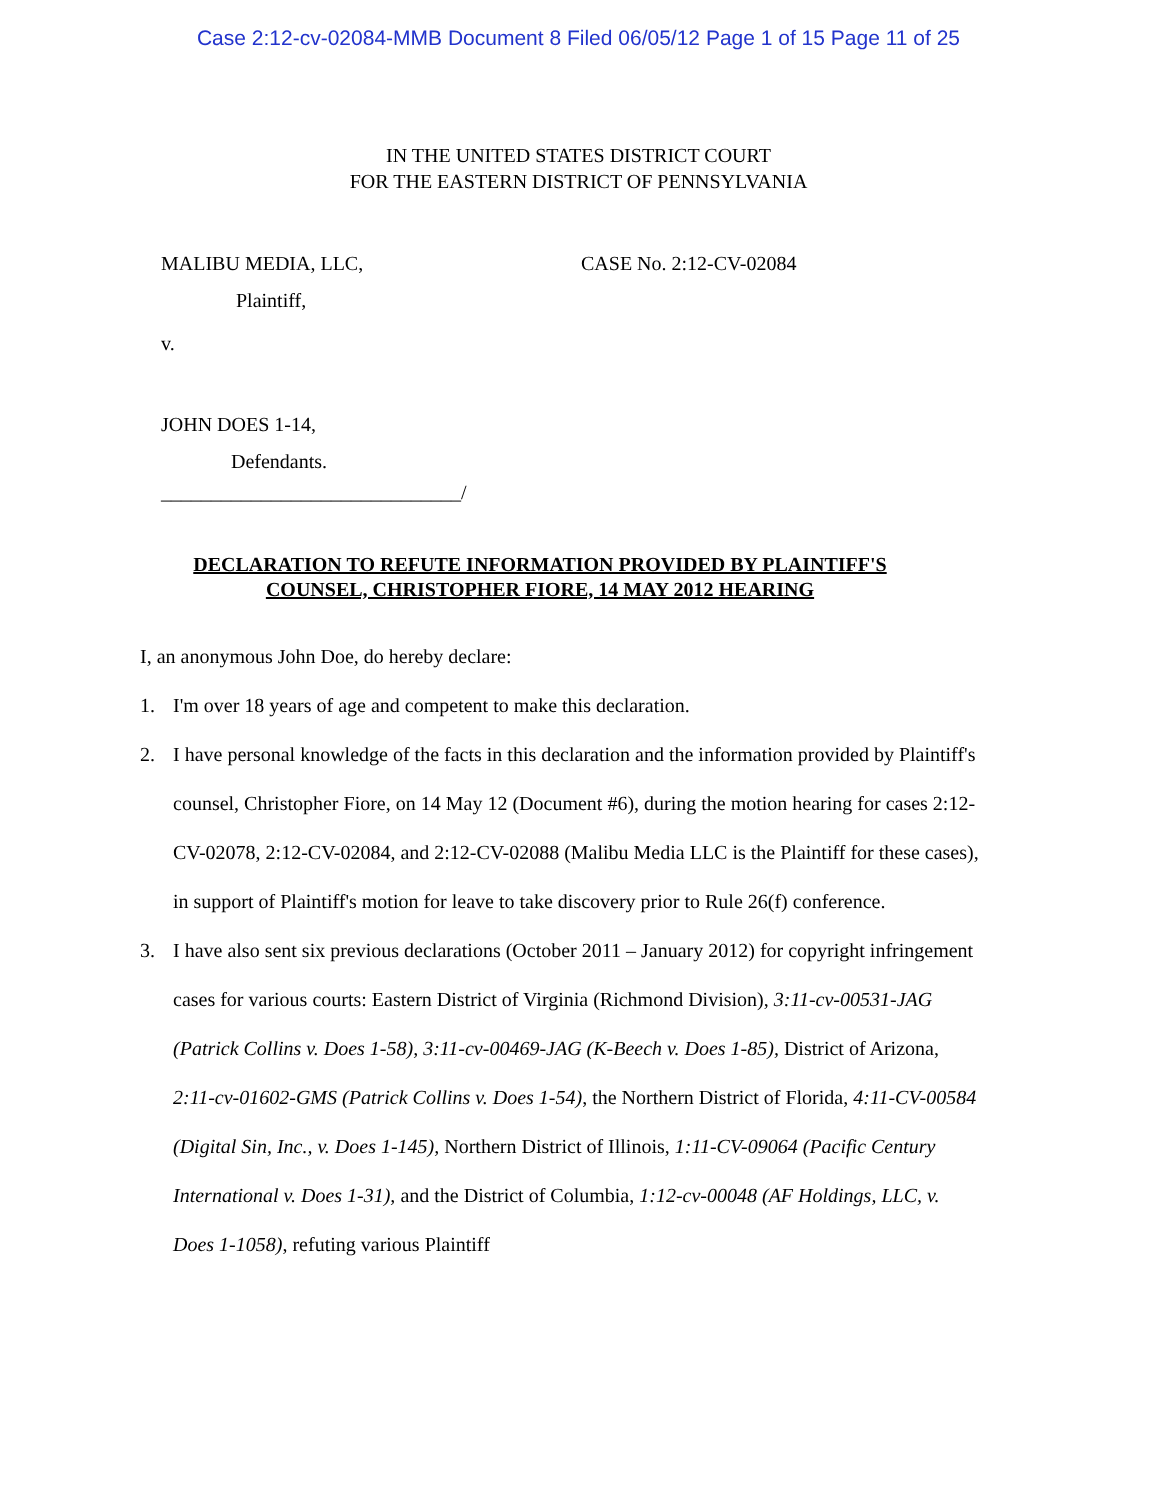Case 2:12-cv-02084-MMB Document 8 Filed 06/05/12 Page 1 of 15 Page 11 of 25
IN THE UNITED STATES DISTRICT COURT
FOR THE EASTERN DISTRICT OF PENNSYLVANIA
MALIBU MEDIA, LLC,
Plaintiff,
v.
JOHN DOES 1-14,
Defendants.
______________________________/
CASE No. 2:12-CV-02084
DECLARATION TO REFUTE INFORMATION PROVIDED BY PLAINTIFF'S COUNSEL, CHRISTOPHER FIORE, 14 MAY 2012 HEARING
I, an anonymous John Doe, do hereby declare:
1. I'm over 18 years of age and competent to make this declaration.
2. I have personal knowledge of the facts in this declaration and the information provided by Plaintiff's counsel, Christopher Fiore, on 14 May 12 (Document #6), during the motion hearing for cases 2:12-CV-02078, 2:12-CV-02084, and 2:12-CV-02088 (Malibu Media LLC is the Plaintiff for these cases), in support of Plaintiff's motion for leave to take discovery prior to Rule 26(f) conference.
3. I have also sent six previous declarations (October 2011 – January 2012) for copyright infringement cases for various courts: Eastern District of Virginia (Richmond Division), 3:11-cv-00531-JAG (Patrick Collins v. Does 1-58), 3:11-cv-00469-JAG (K-Beech v. Does 1-85), District of Arizona, 2:11-cv-01602-GMS (Patrick Collins v. Does 1-54), the Northern District of Florida, 4:11-CV-00584 (Digital Sin, Inc., v. Does 1-145), Northern District of Illinois, 1:11-CV-09064 (Pacific Century International v. Does 1-31), and the District of Columbia, 1:12-cv-00048 (AF Holdings, LLC, v. Does 1-1058), refuting various Plaintiff